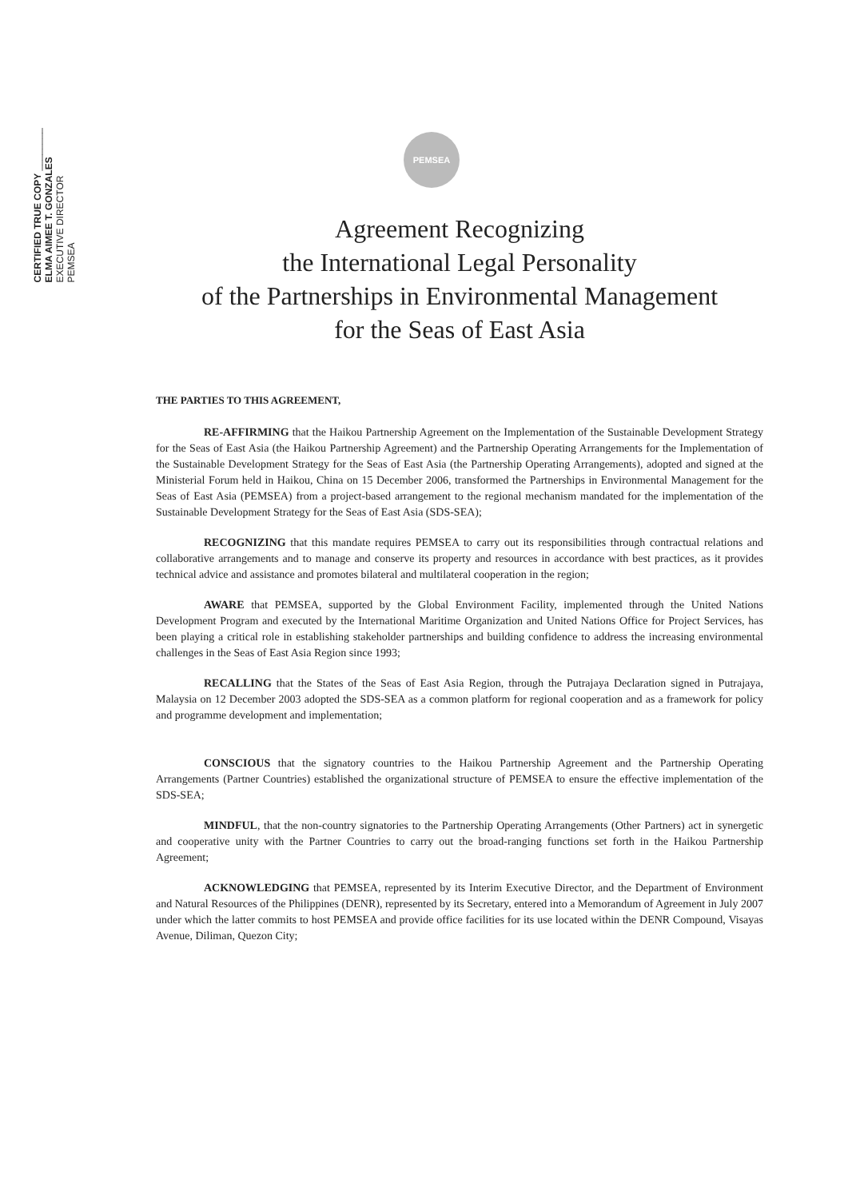CERTIFIED TRUE COPY ________
ELMA AIMEE T. GONZALES
EXECUTIVE DIRECTOR
PEMSEA
PEMSEA
Agreement Recognizing
the International Legal Personality
of the Partnerships in Environmental Management
for the Seas of East Asia
THE PARTIES TO THIS AGREEMENT,
RE-AFFIRMING that the Haikou Partnership Agreement on the Implementation of the Sustainable Development Strategy for the Seas of East Asia (the Haikou Partnership Agreement) and the Partnership Operating Arrangements for the Implementation of the Sustainable Development Strategy for the Seas of East Asia (the Partnership Operating Arrangements), adopted and signed at the Ministerial Forum held in Haikou, China on 15 December 2006, transformed the Partnerships in Environmental Management for the Seas of East Asia (PEMSEA) from a project-based arrangement to the regional mechanism mandated for the implementation of the Sustainable Development Strategy for the Seas of East Asia (SDS-SEA);
RECOGNIZING that this mandate requires PEMSEA to carry out its responsibilities through contractual relations and collaborative arrangements and to manage and conserve its property and resources in accordance with best practices, as it provides technical advice and assistance and promotes bilateral and multilateral cooperation in the region;
AWARE that PEMSEA, supported by the Global Environment Facility, implemented through the United Nations Development Program and executed by the International Maritime Organization and United Nations Office for Project Services, has been playing a critical role in establishing stakeholder partnerships and building confidence to address the increasing environmental challenges in the Seas of East Asia Region since 1993;
RECALLING that the States of the Seas of East Asia Region, through the Putrajaya Declaration signed in Putrajaya, Malaysia on 12 December 2003 adopted the SDS-SEA as a common platform for regional cooperation and as a framework for policy and programme development and implementation;
CONSCIOUS that the signatory countries to the Haikou Partnership Agreement and the Partnership Operating Arrangements (Partner Countries) established the organizational structure of PEMSEA to ensure the effective implementation of the SDS-SEA;
MINDFUL, that the non-country signatories to the Partnership Operating Arrangements (Other Partners) act in synergetic and cooperative unity with the Partner Countries to carry out the broad-ranging functions set forth in the Haikou Partnership Agreement;
ACKNOWLEDGING that PEMSEA, represented by its Interim Executive Director, and the Department of Environment and Natural Resources of the Philippines (DENR), represented by its Secretary, entered into a Memorandum of Agreement in July 2007 under which the latter commits to host PEMSEA and provide office facilities for its use located within the DENR Compound, Visayas Avenue, Diliman, Quezon City;